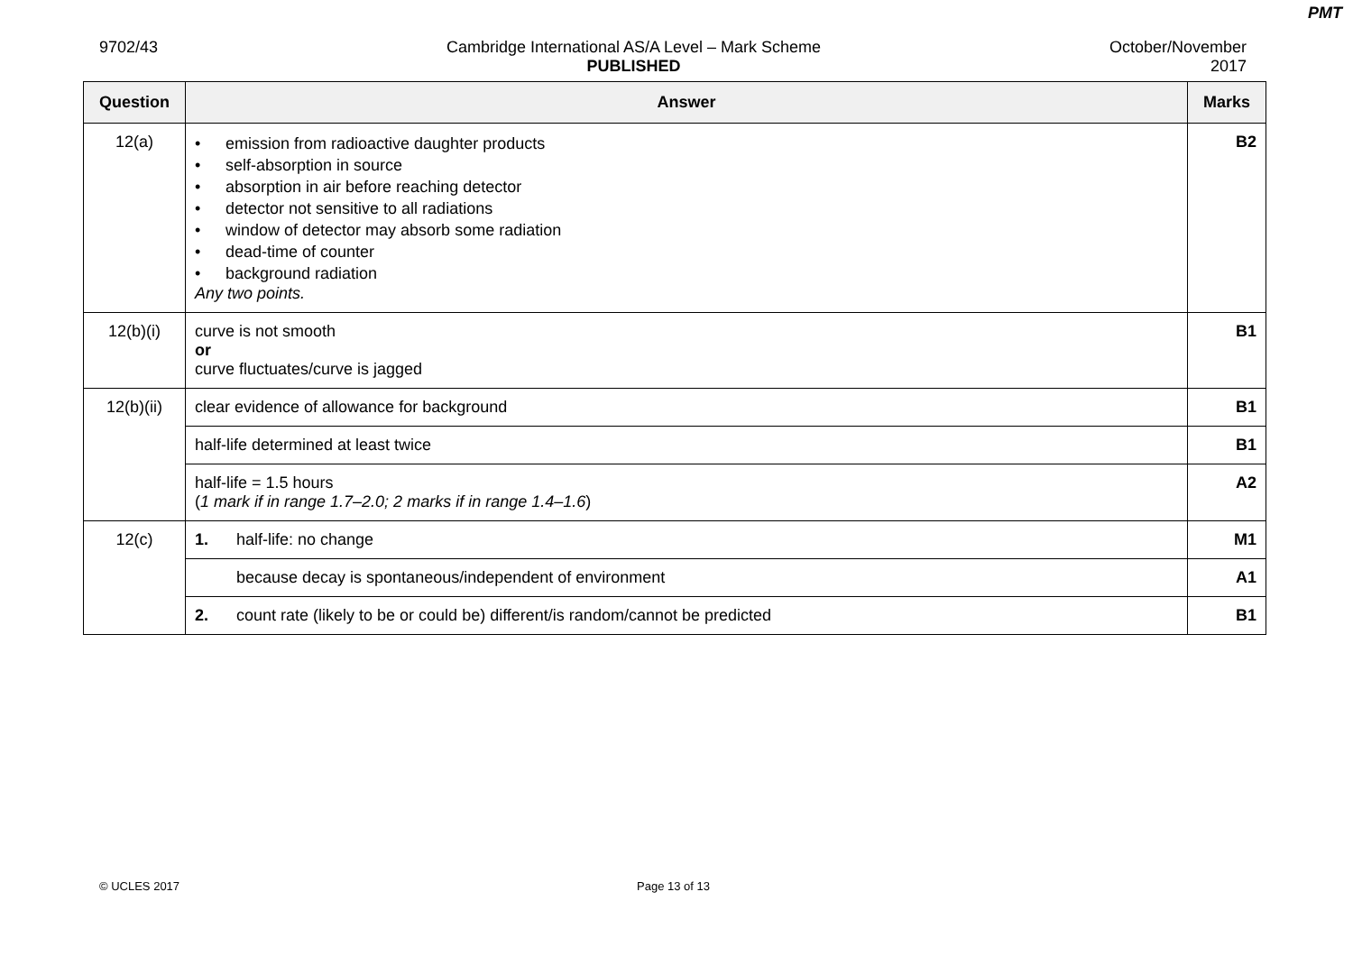PMT
9702/43 Cambridge International AS/A Level – Mark Scheme
PUBLISHED
October/November
2017
| Question | Answer | Marks |
| --- | --- | --- |
| 12(a) | • emission from radioactive daughter products • self-absorption in source • absorption in air before reaching detector • detector not sensitive to all radiations • window of detector may absorb some radiation • dead-time of counter • background radiation Any two points. | B2 |
| 12(b)(i) | curve is not smooth or curve fluctuates/curve is jagged | B1 |
| 12(b)(ii) | clear evidence of allowance for background | B1 |
| | half-life determined at least twice | B1 |
| | half-life = 1.5 hours ( 1 mark if in range 1.7–2.0; 2 marks if in range 1.4–1.6 ) | A2 |
| 12(c) | 1. half-life: no change | M1 |
| | because decay is spontaneous/independent of environment | A1 |
| | 2. count rate (likely to be or could be) different/is random/cannot be predicted | B1 |
© UCLES 2017 Page 13 of 13